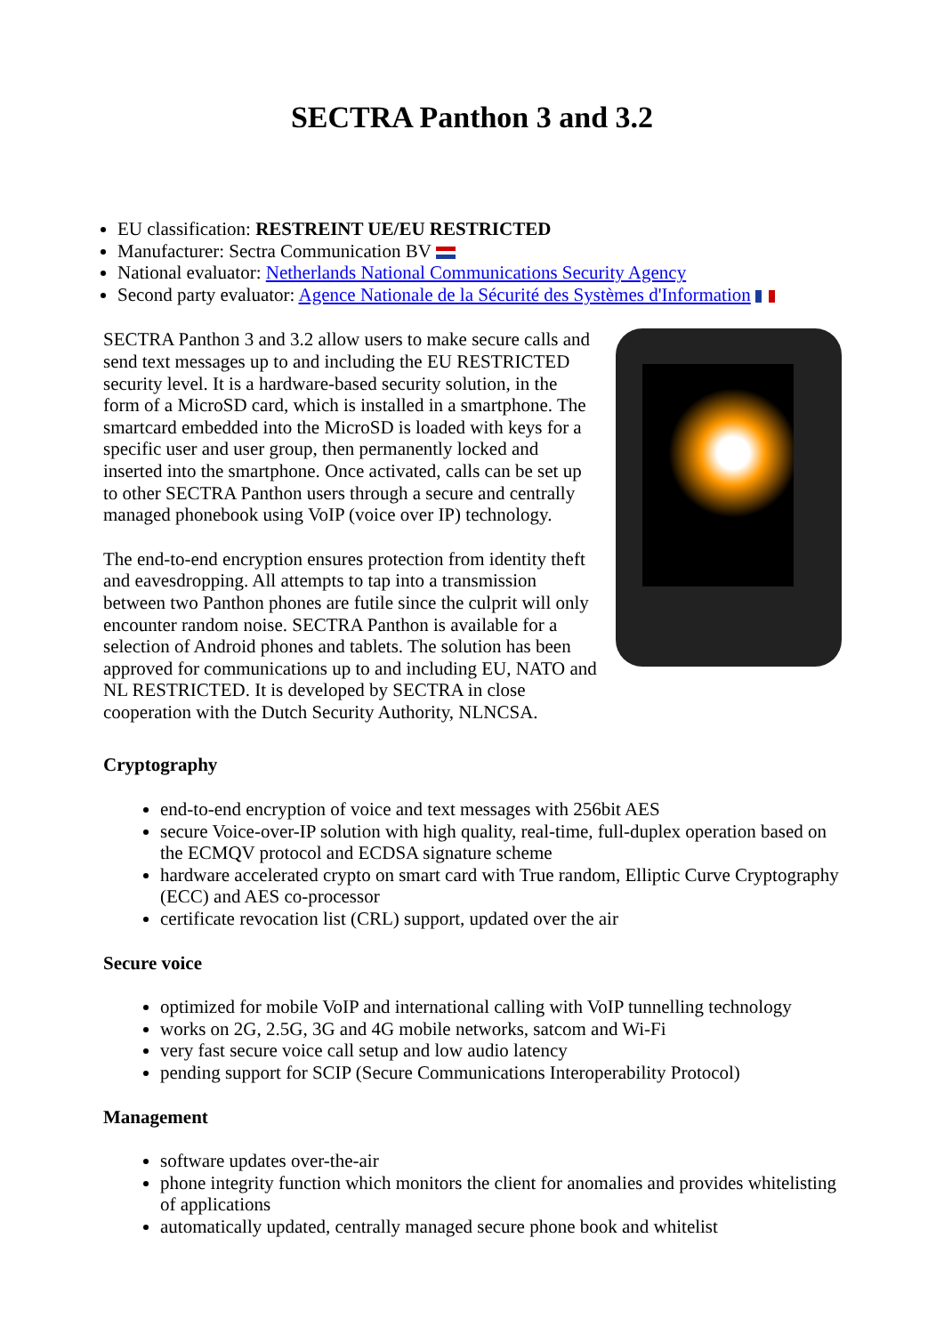SECTRA Panthon 3 and 3.2
EU classification: RESTREINT UE/EU RESTRICTED
Manufacturer: Sectra Communication BV
National evaluator: Netherlands National Communications Security Agency
Second party evaluator: Agence Nationale de la Sécurité des Systèmes d'Information
SECTRA Panthon 3 and 3.2 allow users to make secure calls and send text messages up to and including the EU RESTRICTED security level. It is a hardware-based security solution, in the form of a MicroSD card, which is installed in a smartphone. The smartcard embedded into the MicroSD is loaded with keys for a specific user and user group, then permanently locked and inserted into the smartphone. Once activated, calls can be set up to other SECTRA Panthon users through a secure and centrally managed phonebook using VoIP (voice over IP) technology.
The end-to-end encryption ensures protection from identity theft and eavesdropping. All attempts to tap into a transmission between two Panthon phones are futile since the culprit will only encounter random noise. SECTRA Panthon is available for a selection of Android phones and tablets. The solution has been approved for communications up to and including EU, NATO and NL RESTRICTED. It is developed by SECTRA in close cooperation with the Dutch Security Authority, NLNCSA.
Cryptography
end-to-end encryption of voice and text messages with 256bit AES
secure Voice-over-IP solution with high quality, real-time, full-duplex operation based on the ECMQV protocol and ECDSA signature scheme
hardware accelerated crypto on smart card with True random, Elliptic Curve Cryptography (ECC) and AES co-processor
certificate revocation list (CRL) support, updated over the air
Secure voice
optimized for mobile VoIP and international calling with VoIP tunnelling technology
works on 2G, 2.5G, 3G and 4G mobile networks, satcom and Wi-Fi
very fast secure voice call setup and low audio latency
pending support for SCIP (Secure Communications Interoperability Protocol)
Management
software updates over-the-air
phone integrity function which monitors the client for anomalies and provides whitelisting of applications
automatically updated, centrally managed secure phone book and whitelist